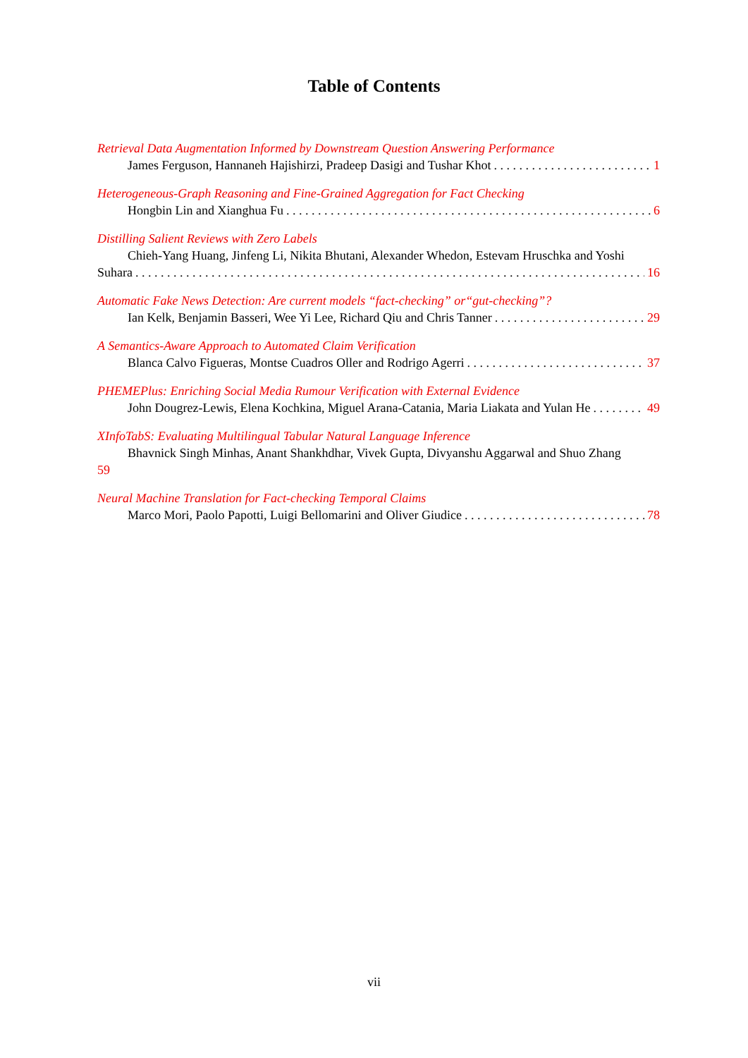Table of Contents
Retrieval Data Augmentation Informed by Downstream Question Answering Performance
James Ferguson, Hannaneh Hajishirzi, Pradeep Dasigi and Tushar Khot 1
Heterogeneous-Graph Reasoning and Fine-Grained Aggregation for Fact Checking
Hongbin Lin and Xianghua Fu 6
Distilling Salient Reviews with Zero Labels
Chieh-Yang Huang, Jinfeng Li, Nikita Bhutani, Alexander Whedon, Estevam Hruschka and Yoshi
Suhara 16
Automatic Fake News Detection: Are current models “fact-checking” or“gut-checking”?
Ian Kelk, Benjamin Basseri, Wee Yi Lee, Richard Qiu and Chris Tanner 29
A Semantics-Aware Approach to Automated Claim Verification
Blanca Calvo Figueras, Montse Cuadros Oller and Rodrigo Agerri 37
PHEMEPlus: Enriching Social Media Rumour Verification with External Evidence
John Dougrez-Lewis, Elena Kochkina, Miguel Arana-Catania, Maria Liakata and Yulan He 49
XInfoTabS: Evaluating Multilingual Tabular Natural Language Inference
Bhavnick Singh Minhas, Anant Shankhdhar, Vivek Gupta, Divyanshu Aggarwal and Shuo Zhang
59
Neural Machine Translation for Fact-checking Temporal Claims
Marco Mori, Paolo Papotti, Luigi Bellomarini and Oliver Giudice 78
vii